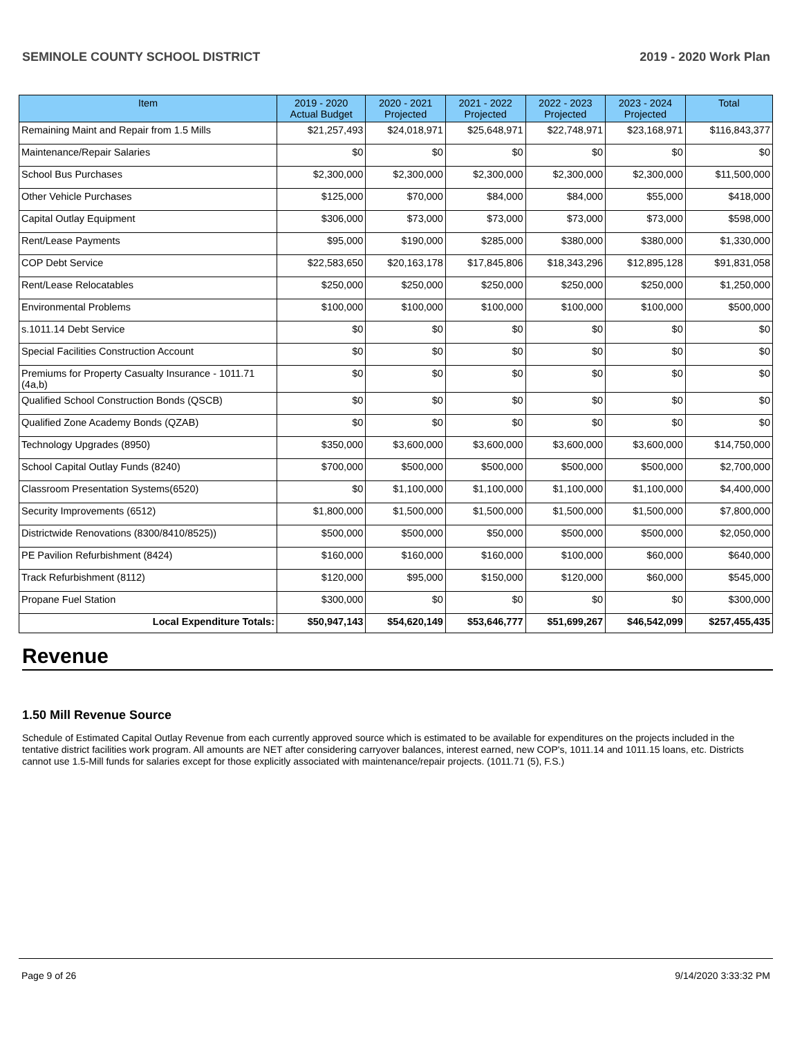SEMINOLE COUNTY SCHOOL DISTRICT 2019 - 2020 Work Plan
| Item | 2019 - 2020 Actual Budget | 2020 - 2021 Projected | 2021 - 2022 Projected | 2022 - 2023 Projected | 2023 - 2024 Projected | Total |
| --- | --- | --- | --- | --- | --- | --- |
| Remaining Maint and Repair from 1.5 Mills | $21,257,493 | $24,018,971 | $25,648,971 | $22,748,971 | $23,168,971 | $116,843,377 |
| Maintenance/Repair Salaries | $0 | $0 | $0 | $0 | $0 | $0 |
| School Bus Purchases | $2,300,000 | $2,300,000 | $2,300,000 | $2,300,000 | $2,300,000 | $11,500,000 |
| Other Vehicle Purchases | $125,000 | $70,000 | $84,000 | $84,000 | $55,000 | $418,000 |
| Capital Outlay Equipment | $306,000 | $73,000 | $73,000 | $73,000 | $73,000 | $598,000 |
| Rent/Lease Payments | $95,000 | $190,000 | $285,000 | $380,000 | $380,000 | $1,330,000 |
| COP Debt Service | $22,583,650 | $20,163,178 | $17,845,806 | $18,343,296 | $12,895,128 | $91,831,058 |
| Rent/Lease Relocatables | $250,000 | $250,000 | $250,000 | $250,000 | $250,000 | $1,250,000 |
| Environmental Problems | $100,000 | $100,000 | $100,000 | $100,000 | $100,000 | $500,000 |
| s.1011.14 Debt Service | $0 | $0 | $0 | $0 | $0 | $0 |
| Special Facilities Construction Account | $0 | $0 | $0 | $0 | $0 | $0 |
| Premiums for Property Casualty Insurance - 1011.71 (4a,b) | $0 | $0 | $0 | $0 | $0 | $0 |
| Qualified School Construction Bonds (QSCB) | $0 | $0 | $0 | $0 | $0 | $0 |
| Qualified Zone Academy Bonds (QZAB) | $0 | $0 | $0 | $0 | $0 | $0 |
| Technology Upgrades (8950) | $350,000 | $3,600,000 | $3,600,000 | $3,600,000 | $3,600,000 | $14,750,000 |
| School Capital Outlay Funds (8240) | $700,000 | $500,000 | $500,000 | $500,000 | $500,000 | $2,700,000 |
| Classroom Presentation Systems(6520) | $0 | $1,100,000 | $1,100,000 | $1,100,000 | $1,100,000 | $4,400,000 |
| Security Improvements (6512) | $1,800,000 | $1,500,000 | $1,500,000 | $1,500,000 | $1,500,000 | $7,800,000 |
| Districtwide Renovations (8300/8410/8525)) | $500,000 | $500,000 | $50,000 | $500,000 | $500,000 | $2,050,000 |
| PE Pavilion Refurbishment (8424) | $160,000 | $160,000 | $160,000 | $100,000 | $60,000 | $640,000 |
| Track Refurbishment (8112) | $120,000 | $95,000 | $150,000 | $120,000 | $60,000 | $545,000 |
| Propane Fuel Station | $300,000 | $0 | $0 | $0 | $0 | $300,000 |
| Local Expenditure Totals: | $50,947,143 | $54,620,149 | $53,646,777 | $51,699,267 | $46,542,099 | $257,455,435 |
Revenue
1.50 Mill Revenue Source
Schedule of Estimated Capital Outlay Revenue from each currently approved source which is estimated to be available for expenditures on the projects included in the tentative district facilities work program. All amounts are NET after considering carryover balances, interest earned, new COP's, 1011.14 and 1011.15 loans, etc. Districts cannot use 1.5-Mill funds for salaries except for those explicitly associated with maintenance/repair projects. (1011.71 (5), F.S.)
Page 9 of 26 9/14/2020 3:33:32 PM